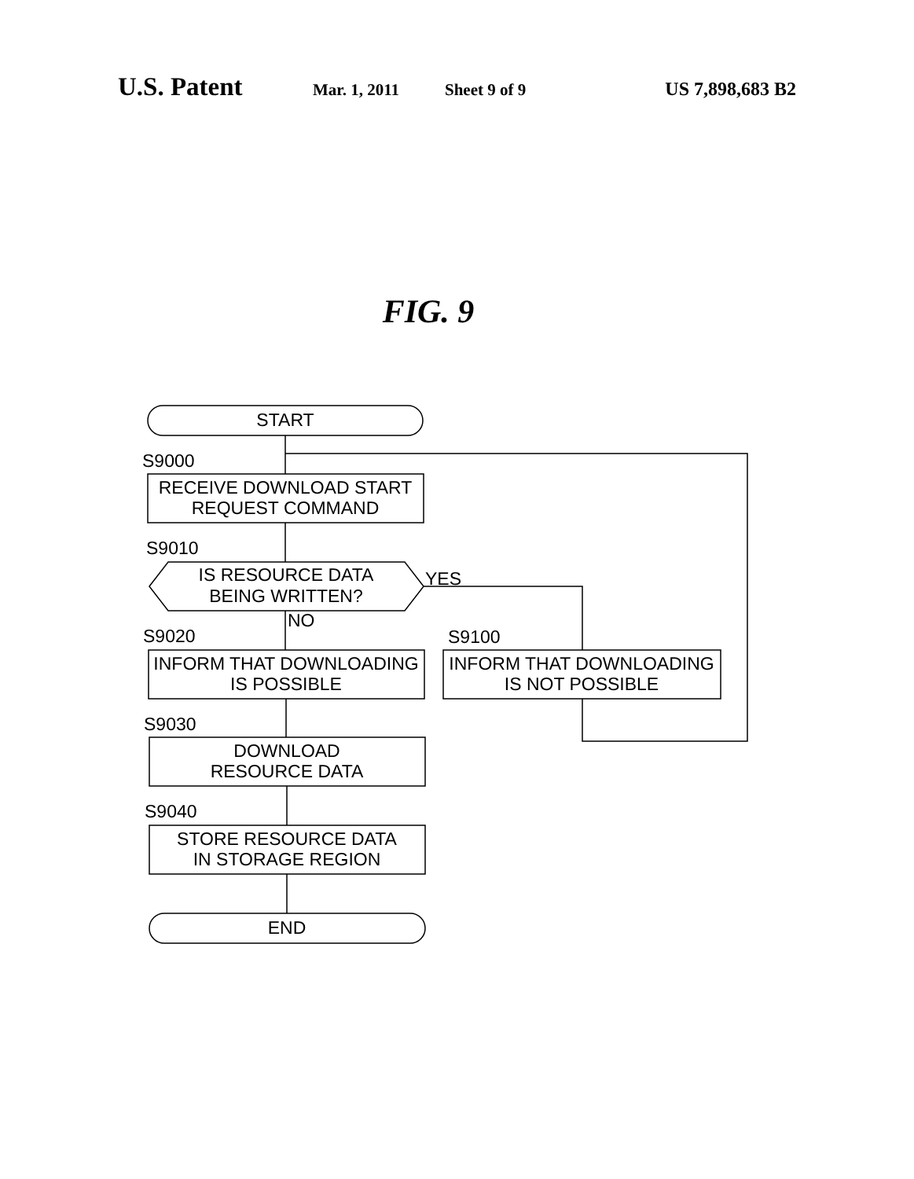U.S. Patent Mar. 1, 2011 Sheet 9 of 9 US 7,898,683 B2
FIG. 9
START
RECEIVE DOWNLOAD START
REQUEST COMMAND
IS RESOURCE DATA
BEING WRITTEN?
YES
NO
INFORM THAT DOWNLOADING
IS POSSIBLE
INFORM THAT DOWNLOADING
IS NOT POSSIBLE
DOWNLOAD
RESOURCE DATA
STORE RESOURCE DATA
IN STORAGE REGION
END
S9000
S9010
S9020
S9100
S9030
S9040